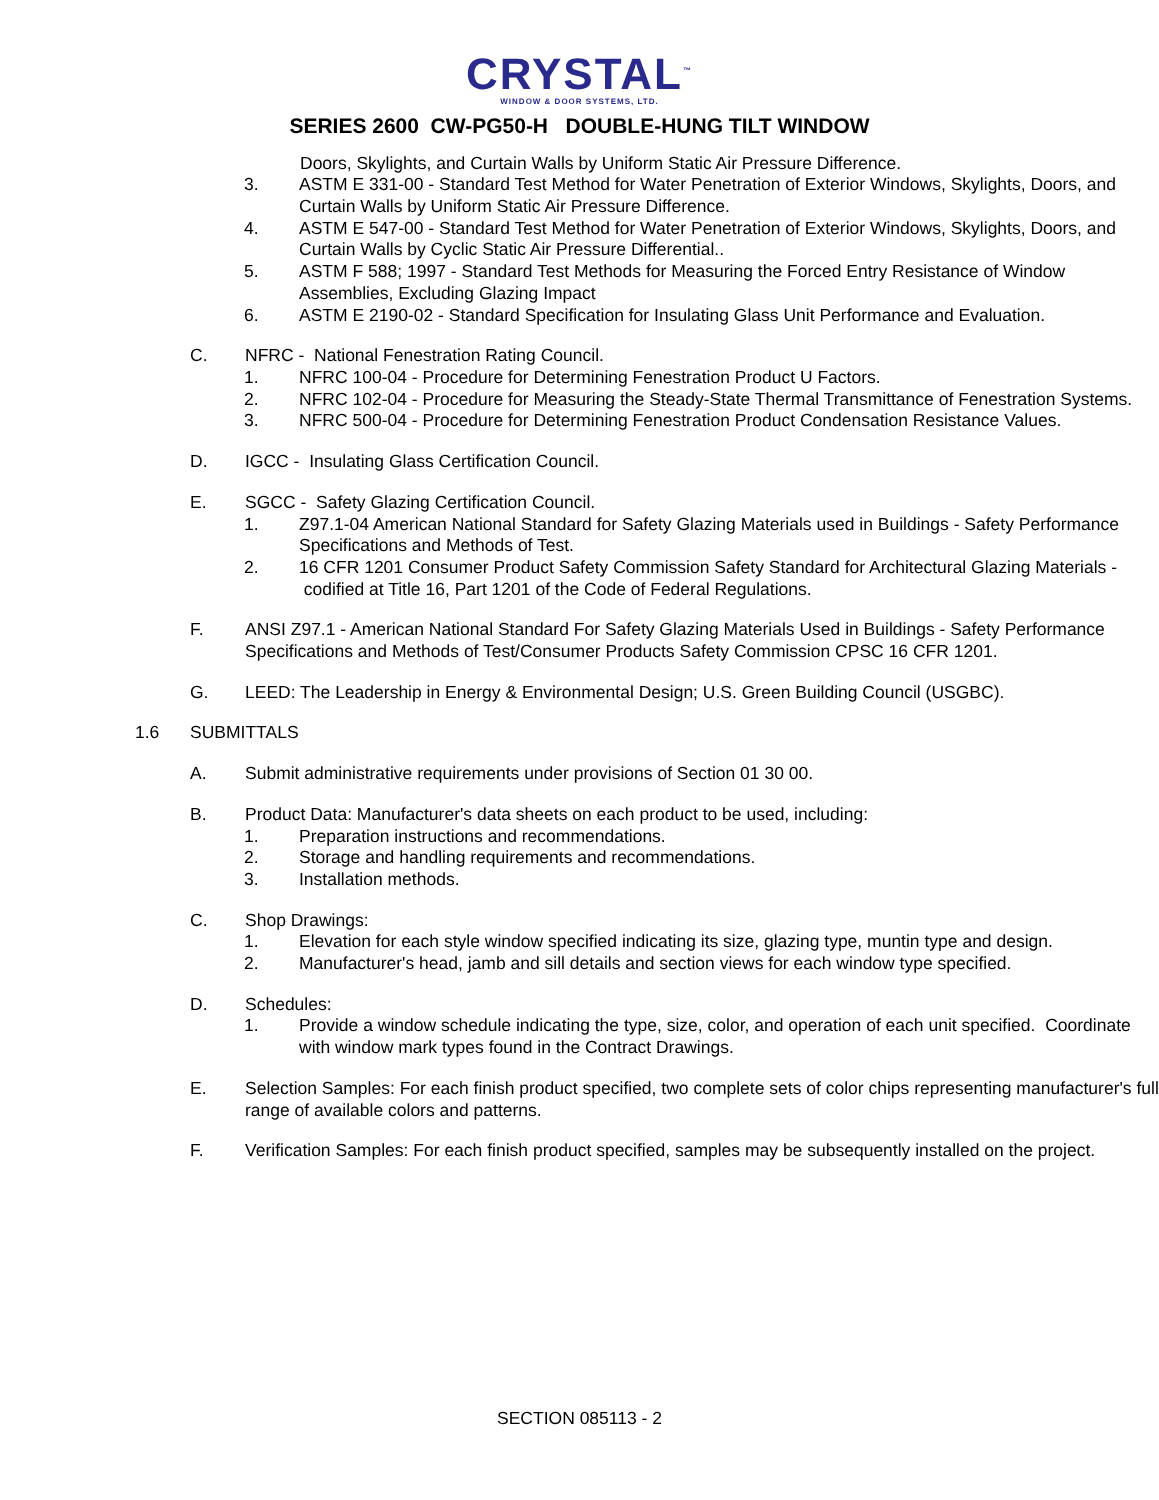CRYSTAL<sup>™</sup>
WINDOW & DOOR SYSTEMS, LTD.
SERIES 2600 CW-PG50-H DOUBLE-HUNG TILT WINDOW
Doors, Skylights, and Curtain Walls by Uniform Static Air Pressure Difference.
3. ASTM E 331-00 - Standard Test Method for Water Penetration of Exterior Windows, Skylights, Doors, and Curtain Walls by Uniform Static Air Pressure Difference.
4. ASTM E 547-00 - Standard Test Method for Water Penetration of Exterior Windows, Skylights, Doors, and Curtain Walls by Cyclic Static Air Pressure Differential..
5. ASTM F 588; 1997 - Standard Test Methods for Measuring the Forced Entry Resistance of Window Assemblies, Excluding Glazing Impact
6. ASTM E 2190-02 - Standard Specification for Insulating Glass Unit Performance and Evaluation.
C. NFRC - National Fenestration Rating Council.
1. NFRC 100-04 - Procedure for Determining Fenestration Product U Factors.
2. NFRC 102-04 - Procedure for Measuring the Steady-State Thermal Transmittance of Fenestration Systems.
3. NFRC 500-04 - Procedure for Determining Fenestration Product Condensation Resistance Values.
D. IGCC - Insulating Glass Certification Council.
E. SGCC - Safety Glazing Certification Council.
1. Z97.1-04 American National Standard for Safety Glazing Materials used in Buildings - Safety Performance Specifications and Methods of Test.
2. 16 CFR 1201 Consumer Product Safety Commission Safety Standard for Architectural Glazing Materials - codified at Title 16, Part 1201 of the Code of Federal Regulations.
F. ANSI Z97.1 - American National Standard For Safety Glazing Materials Used in Buildings - Safety Performance Specifications and Methods of Test/Consumer Products Safety Commission CPSC 16 CFR 1201.
G. LEED: The Leadership in Energy & Environmental Design; U.S. Green Building Council (USGBC).
1.6 SUBMITTALS
A. Submit administrative requirements under provisions of Section 01 30 00.
B. Product Data: Manufacturer's data sheets on each product to be used, including:
1. Preparation instructions and recommendations.
2. Storage and handling requirements and recommendations.
3. Installation methods.
C. Shop Drawings:
1. Elevation for each style window specified indicating its size, glazing type, muntin type and design.
2. Manufacturer's head, jamb and sill details and section views for each window type specified.
D. Schedules:
1. Provide a window schedule indicating the type, size, color, and operation of each unit specified. Coordinate with window mark types found in the Contract Drawings.
E. Selection Samples: For each finish product specified, two complete sets of color chips representing manufacturer's full range of available colors and patterns.
F. Verification Samples: For each finish product specified, samples may be subsequently installed on the project.
SECTION 085113 - 2